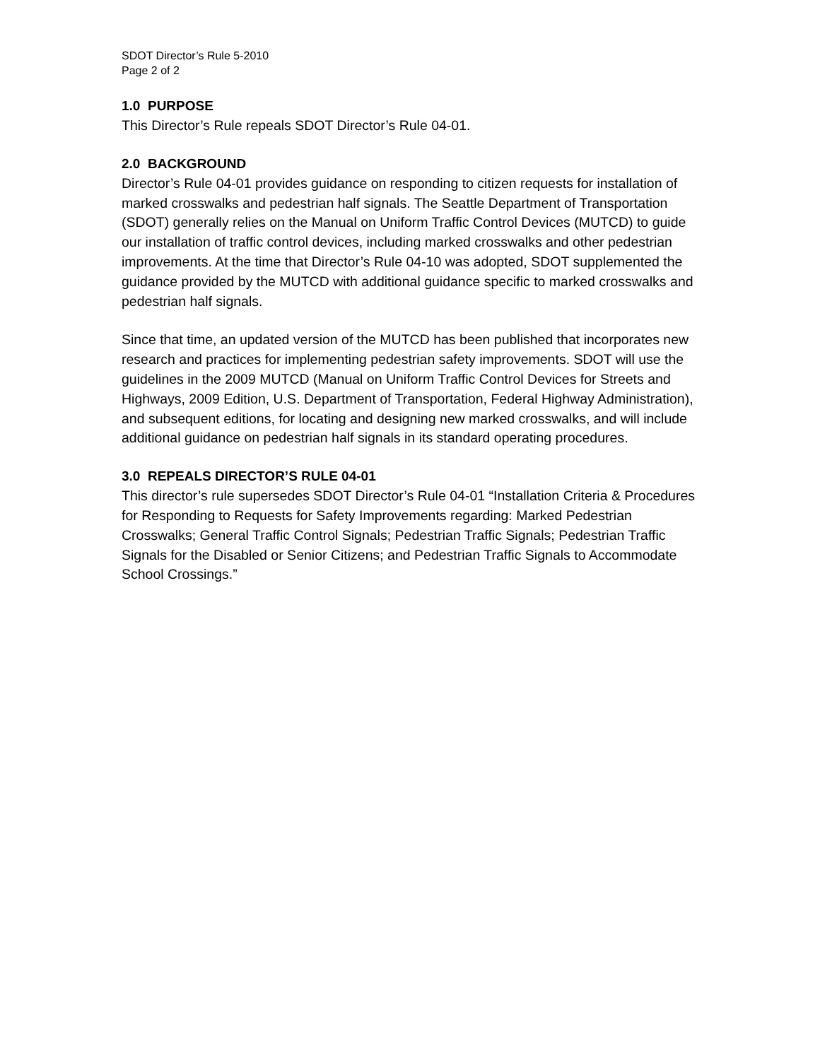SDOT Director’s Rule 5-2010
Page 2 of 2
1.0 PURPOSE
This Director’s Rule repeals SDOT Director’s Rule 04-01.
2.0 BACKGROUND
Director’s Rule 04-01 provides guidance on responding to citizen requests for installation of marked crosswalks and pedestrian half signals. The Seattle Department of Transportation (SDOT) generally relies on the Manual on Uniform Traffic Control Devices (MUTCD) to guide our installation of traffic control devices, including marked crosswalks and other pedestrian improvements. At the time that Director’s Rule 04-10 was adopted, SDOT supplemented the guidance provided by the MUTCD with additional guidance specific to marked crosswalks and pedestrian half signals.
Since that time, an updated version of the MUTCD has been published that incorporates new research and practices for implementing pedestrian safety improvements. SDOT will use the guidelines in the 2009 MUTCD (Manual on Uniform Traffic Control Devices for Streets and Highways, 2009 Edition, U.S. Department of Transportation, Federal Highway Administration), and subsequent editions, for locating and designing new marked crosswalks, and will include additional guidance on pedestrian half signals in its standard operating procedures.
3.0 REPEALS DIRECTOR’S RULE 04-01
This director’s rule supersedes SDOT Director’s Rule 04-01 “Installation Criteria & Procedures for Responding to Requests for Safety Improvements regarding: Marked Pedestrian Crosswalks; General Traffic Control Signals; Pedestrian Traffic Signals; Pedestrian Traffic Signals for the Disabled or Senior Citizens; and Pedestrian Traffic Signals to Accommodate School Crossings.”